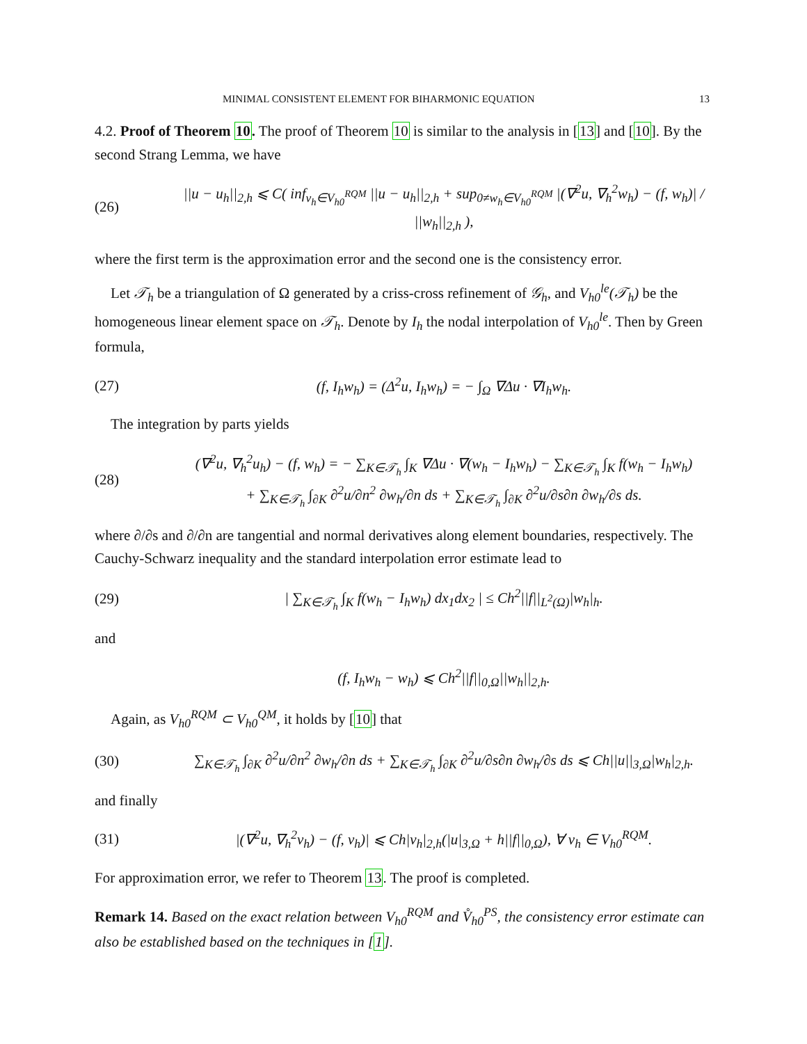MINIMAL CONSISTENT ELEMENT FOR BIHARMONIC EQUATION 13
4.2. Proof of Theorem 10. The proof of Theorem 10 is similar to the analysis in [13] and [10]. By the second Strang Lemma, we have
(26) ||u − u<sub>h</sub>||<sub>2,h</sub> ⩽ C( inf<sub>v<sub>h</sub>∈V<sub>h0</sub><sup>RQM</sup></sub> ||u − u<sub>h</sub>||<sub>2,h</sub> + sup<sub>0≠w<sub>h</sub>∈V<sub>h0</sub><sup>RQM</sup></sub> |(∇<sup>2</sup>u, ∇<sub>h</sub><sup>2</sup>w<sub>h</sub>) − (f, w<sub>h</sub>)| / ||w<sub>h</sub>||<sub>2,h</sub> ),
where the first term is the approximation error and the second one is the consistency error.
Let 𝒯<sub>h</sub> be a triangulation of Ω generated by a criss-cross refinement of 𝒢<sub>h</sub>, and V<sub>h0</sub><sup>le</sup>(𝒯<sub>h</sub>) be the homogeneous linear element space on 𝒯<sub>h</sub>. Denote by I<sub>h</sub> the nodal interpolation of V<sub>h0</sub><sup>le</sup>. Then by Green formula,
(27) (f, I<sub>h</sub>w<sub>h</sub>) = (Δ<sup>2</sup>u, I<sub>h</sub>w<sub>h</sub>) = − ∫<sub>Ω</sub> ∇Δu · ∇I<sub>h</sub>w<sub>h</sub>.
The integration by parts yields
(28) (∇<sup>2</sup>u, ∇<sub>h</sub><sup>2</sup>u<sub>h</sub>) − (f, w<sub>h</sub>) = − ∑<sub>K∈𝒯<sub>h</sub></sub> ∫<sub>K</sub> ∇Δu · ∇(w<sub>h</sub> − I<sub>h</sub>w<sub>h</sub>) − ∑<sub>K∈𝒯<sub>h</sub></sub> ∫<sub>K</sub> f(w<sub>h</sub> − I<sub>h</sub>w<sub>h</sub>)
+ ∑<sub>K∈𝒯<sub>h</sub></sub> ∫<sub>∂K</sub> ∂<sup>2</sup>u/∂n<sup>2</sup> ∂w<sub>h</sub>/∂n ds + ∑<sub>K∈𝒯<sub>h</sub></sub> ∫<sub>∂K</sub> ∂<sup>2</sup>u/∂s∂n ∂w<sub>h</sub>/∂s ds.
where ∂/∂s and ∂/∂n are tangential and normal derivatives along element boundaries, respectively. The Cauchy-Schwarz inequality and the standard interpolation error estimate lead to
(29) | ∑<sub>K∈𝒯<sub>h</sub></sub> ∫<sub>K</sub> f(w<sub>h</sub> − I<sub>h</sub>w<sub>h</sub>) dx<sub>1</sub>dx<sub>2</sub> | ≤ Ch<sup>2</sup>||f||<sub>L<sup>2</sup>(Ω)</sub>|w<sub>h</sub>|<sub>h</sub>.
and
(f, I<sub>h</sub>w<sub>h</sub> − w<sub>h</sub>) ⩽ Ch<sup>2</sup>||f||<sub>0,Ω</sub>||w<sub>h</sub>||<sub>2,h</sub>.
Again, as V<sub>h0</sub><sup>RQM</sup> ⊂ V<sub>h0</sub><sup>QM</sup>, it holds by [10] that
(30) ∑<sub>K∈𝒯<sub>h</sub></sub> ∫<sub>∂K</sub> ∂<sup>2</sup>u/∂n<sup>2</sup> ∂w<sub>h</sub>/∂n ds + ∑<sub>K∈𝒯<sub>h</sub></sub> ∫<sub>∂K</sub> ∂<sup>2</sup>u/∂s∂n ∂w<sub>h</sub>/∂s ds ⩽ Ch||u||<sub>3,Ω</sub>|w<sub>h</sub>|<sub>2,h</sub>.
and finally
(31) |(∇<sup>2</sup>u, ∇<sub>h</sub><sup>2</sup>v<sub>h</sub>) − (f, v<sub>h</sub>)| ⩽ Ch|v<sub>h</sub>|<sub>2,h</sub>(|u|<sub>3,Ω</sub> + h||f||<sub>0,Ω</sub>), ∀ v<sub>h</sub> ∈ V<sub>h0</sub><sup>RQM</sup>.
For approximation error, we refer to Theorem 13. The proof is completed.
Remark 14. Based on the exact relation between V<sub>h0</sub><sup>RQM</sup> and V̊<sub>h0</sub><sup>PS</sup>, the consistency error estimate can also be established based on the techniques in [1].